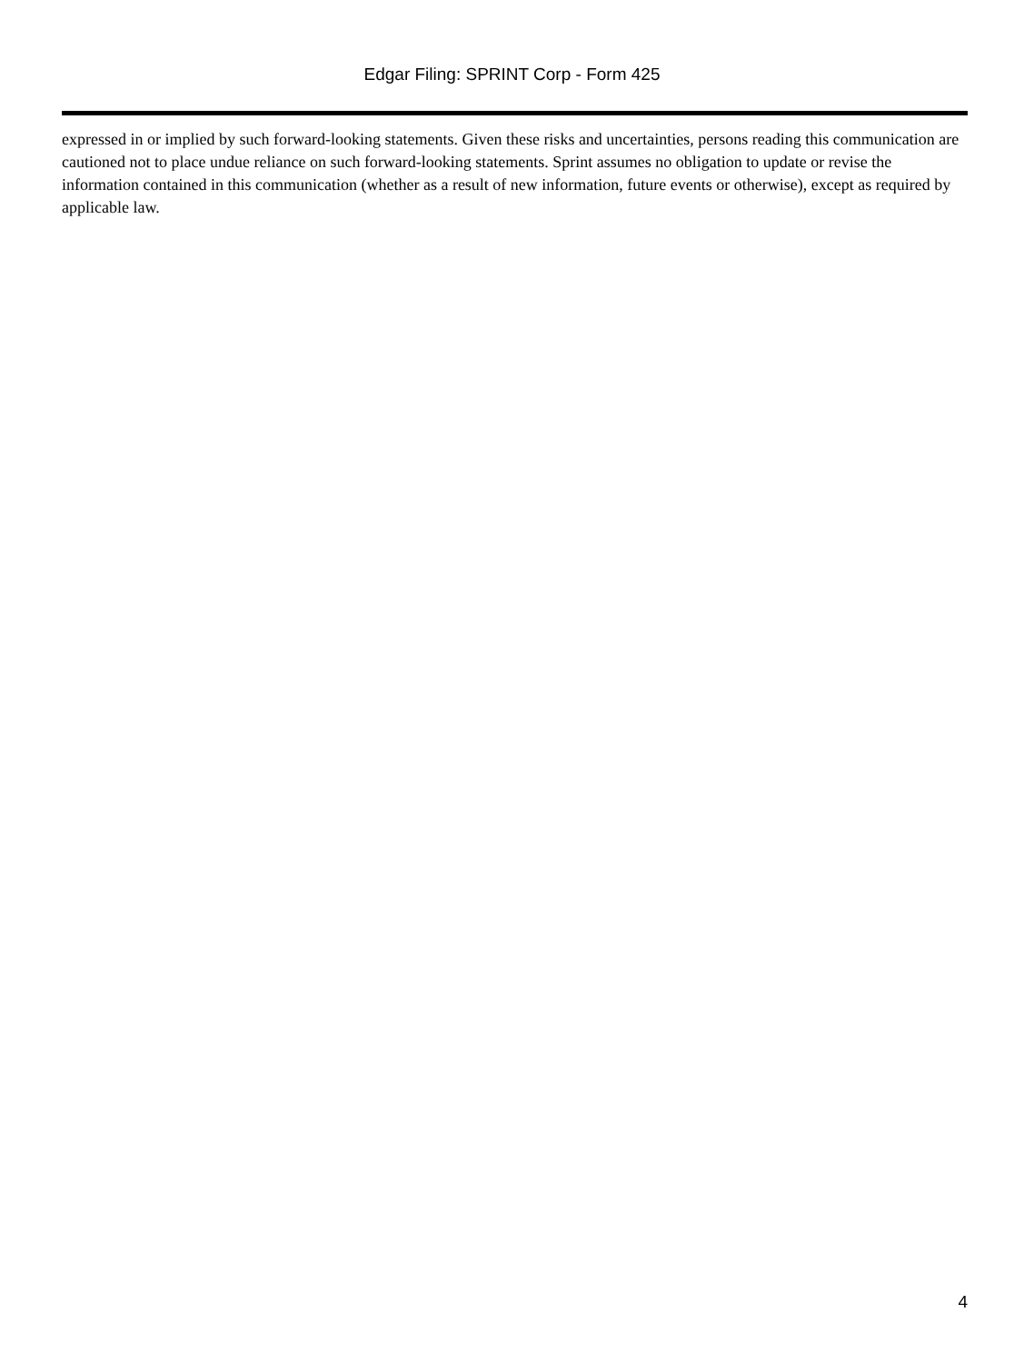Edgar Filing: SPRINT Corp - Form 425
expressed in or implied by such forward-looking statements. Given these risks and uncertainties, persons reading this communication are cautioned not to place undue reliance on such forward-looking statements. Sprint assumes no obligation to update or revise the information contained in this communication (whether as a result of new information, future events or otherwise), except as required by applicable law.
4